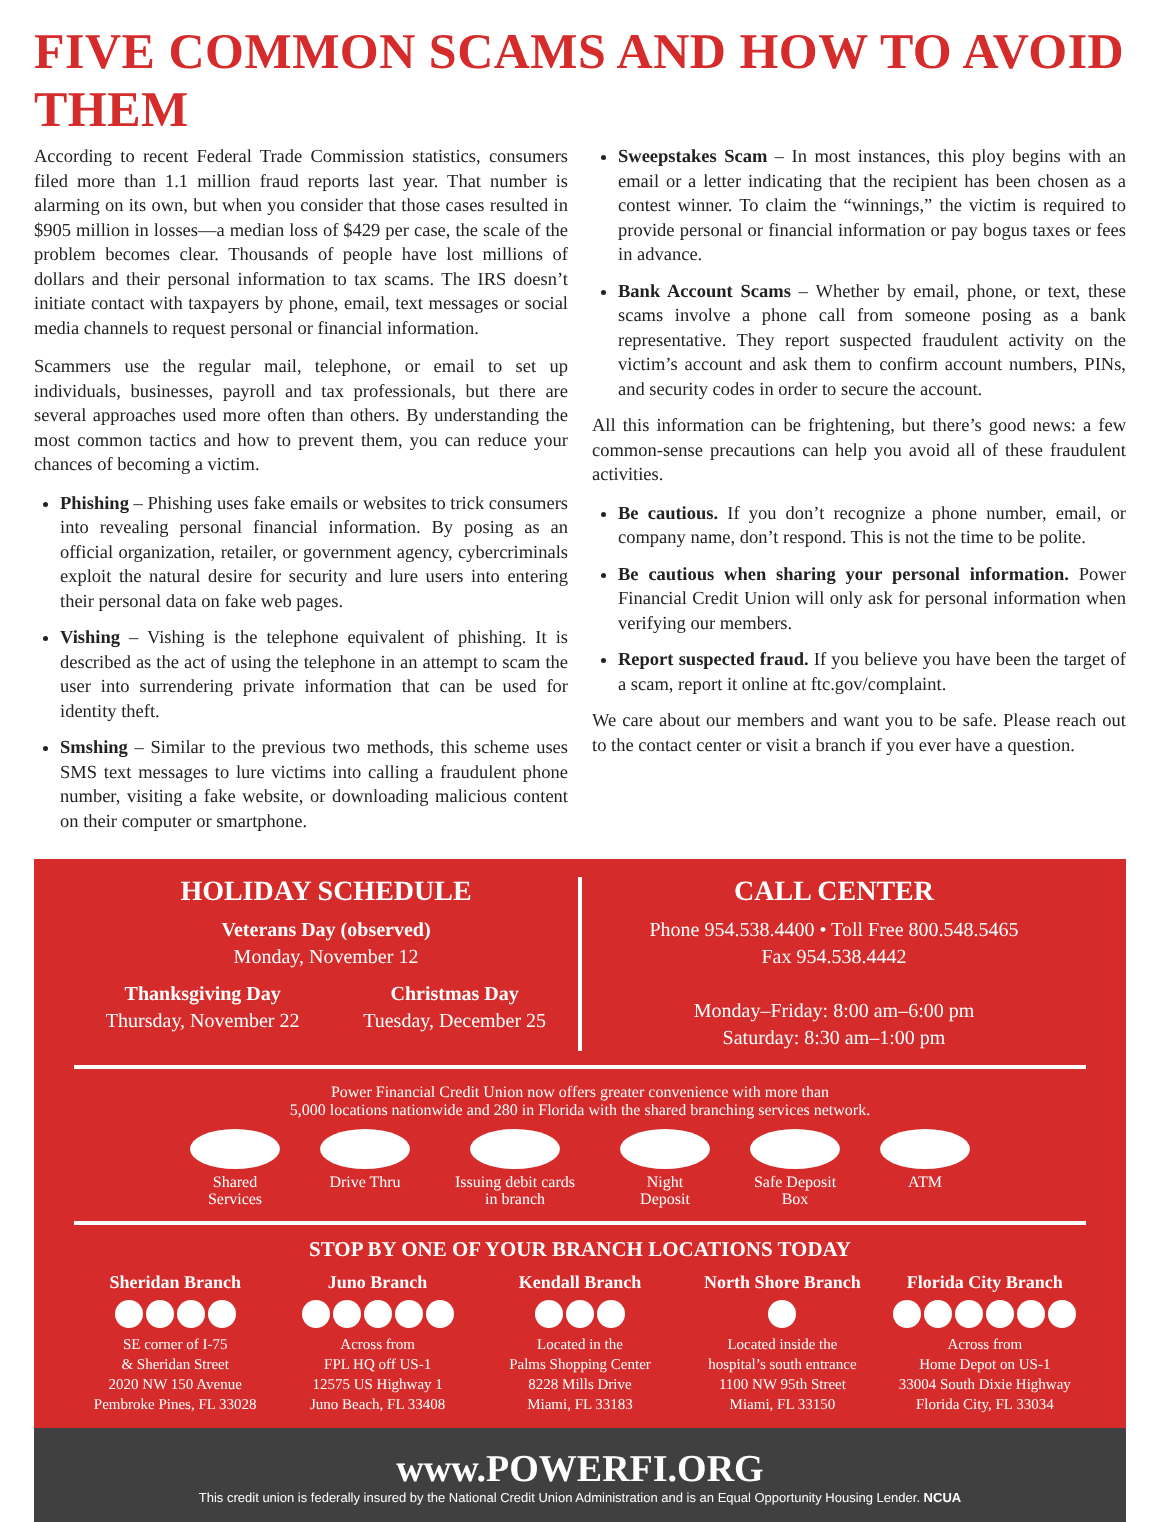FIVE COMMON SCAMS AND HOW TO AVOID THEM
According to recent Federal Trade Commission statistics, consumers filed more than 1.1 million fraud reports last year. That number is alarming on its own, but when you consider that those cases resulted in $905 million in losses—a median loss of $429 per case, the scale of the problem becomes clear. Thousands of people have lost millions of dollars and their personal information to tax scams. The IRS doesn’t initiate contact with taxpayers by phone, email, text messages or social media channels to request personal or financial information.
Scammers use the regular mail, telephone, or email to set up individuals, businesses, payroll and tax professionals, but there are several approaches used more often than others. By understanding the most common tactics and how to prevent them, you can reduce your chances of becoming a victim.
Phishing – Phishing uses fake emails or websites to trick consumers into revealing personal financial information. By posing as an official organization, retailer, or government agency, cybercriminals exploit the natural desire for security and lure users into entering their personal data on fake web pages.
Vishing – Vishing is the telephone equivalent of phishing. It is described as the act of using the telephone in an attempt to scam the user into surrendering private information that can be used for identity theft.
Smshing – Similar to the previous two methods, this scheme uses SMS text messages to lure victims into calling a fraudulent phone number, visiting a fake website, or downloading malicious content on their computer or smartphone.
Sweepstakes Scam – In most instances, this ploy begins with an email or a letter indicating that the recipient has been chosen as a contest winner. To claim the “winnings,” the victim is required to provide personal or financial information or pay bogus taxes or fees in advance.
Bank Account Scams – Whether by email, phone, or text, these scams involve a phone call from someone posing as a bank representative. They report suspected fraudulent activity on the victim’s account and ask them to confirm account numbers, PINs, and security codes in order to secure the account.
All this information can be frightening, but there’s good news: a few common-sense precautions can help you avoid all of these fraudulent activities.
Be cautious. If you don’t recognize a phone number, email, or company name, don’t respond. This is not the time to be polite.
Be cautious when sharing your personal information. Power Financial Credit Union will only ask for personal information when verifying our members.
Report suspected fraud. If you believe you have been the target of a scam, report it online at ftc.gov/complaint.
We care about our members and want you to be safe. Please reach out to the contact center or visit a branch if you ever have a question.
HOLIDAY SCHEDULE
Veterans Day (observed)
Monday, November 12
Thanksgiving Day
Thursday, November 22
Christmas Day
Tuesday, December 25
CALL CENTER
Phone 954.538.4400 • Toll Free 800.548.5465
Fax 954.538.4442
Monday–Friday: 8:00 am–6:00 pm
Saturday: 8:30 am–1:00 pm
Power Financial Credit Union now offers greater convenience with more than
5,000 locations nationwide and 280 in Florida with the shared branching services network.
Shared Services
Drive Thru
Issuing debit cards in branch
Night Deposit
Safe Deposit Box
ATM
STOP BY ONE OF YOUR BRANCH LOCATIONS TODAY
Sheridan Branch
SE corner of I-75
& Sheridan Street
2020 NW 150 Avenue
Pembroke Pines, FL 33028
Juno Branch
Across from
FPL HQ off US-1
12575 US Highway 1
Juno Beach, FL 33408
Kendall Branch
Located in the
Palms Shopping Center
8228 Mills Drive
Miami, FL 33183
North Shore Branch
Located inside the
hospital’s south entrance
1100 NW 95th Street
Miami, FL 33150
Florida City Branch
Across from
Home Depot on US-1
33004 South Dixie Highway
Florida City, FL 33034
www.POWERFI.ORG
This credit union is federally insured by the National Credit Union Administration and is an Equal Opportunity Housing Lender. NCUA